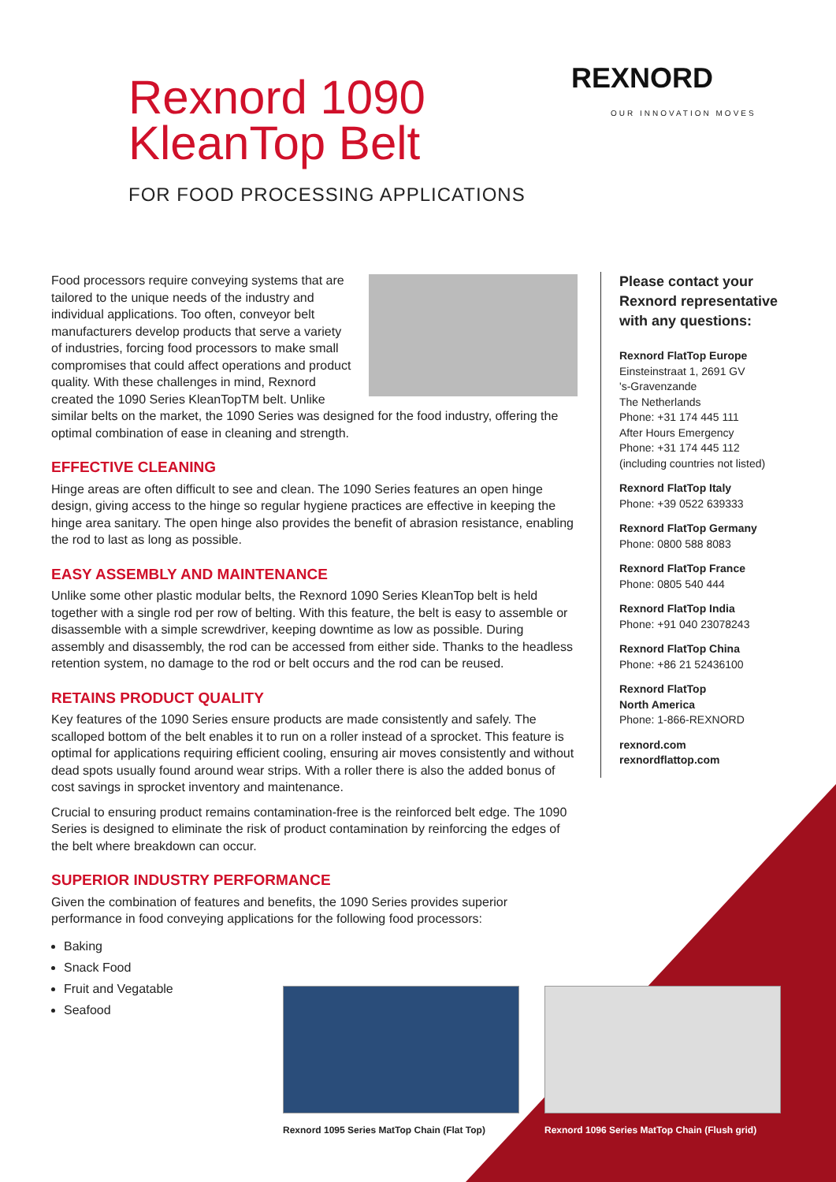Rexnord 1090
KleanTop Belt
FOR FOOD PROCESSING APPLICATIONS
REXNORD
OUR INNOVATION MOVES
Food processors require conveying systems that are tailored to the unique needs of the industry and individual applications. Too often, conveyor belt manufacturers develop products that serve a variety of industries, forcing food processors to make small compromises that could affect operations and product quality. With these challenges in mind, Rexnord created the 1090 Series KleanTopTM belt. Unlike similar belts on the market, the 1090 Series was designed for the food industry, offering the optimal combination of ease in cleaning and strength.
EFFECTIVE CLEANING
Hinge areas are often difficult to see and clean. The 1090 Series features an open hinge design, giving access to the hinge so regular hygiene practices are effective in keeping the hinge area sanitary. The open hinge also provides the benefit of abrasion resistance, enabling the rod to last as long as possible.
EASY ASSEMBLY AND MAINTENANCE
Unlike some other plastic modular belts, the Rexnord 1090 Series KleanTop belt is held together with a single rod per row of belting. With this feature, the belt is easy to assemble or disassemble with a simple screwdriver, keeping downtime as low as possible. During assembly and disassembly, the rod can be accessed from either side. Thanks to the headless retention system, no damage to the rod or belt occurs and the rod can be reused.
RETAINS PRODUCT QUALITY
Key features of the 1090 Series ensure products are made consistently and safely. The scalloped bottom of the belt enables it to run on a roller instead of a sprocket. This feature is optimal for applications requiring efficient cooling, ensuring air moves consistently and without dead spots usually found around wear strips. With a roller there is also the added bonus of cost savings in sprocket inventory and maintenance.
Crucial to ensuring product remains contamination-free is the reinforced belt edge. The 1090 Series is designed to eliminate the risk of product contamination by reinforcing the edges of the belt where breakdown can occur.
SUPERIOR INDUSTRY PERFORMANCE
Given the combination of features and benefits, the 1090 Series provides superior performance in food conveying applications for the following food processors:
Baking
Snack Food
Fruit and Vegatable
Seafood
Please contact your Rexnord representative with any questions:
Rexnord FlatTop Europe
Einsteinstraat 1, 2691 GV
's-Gravenzande
The Netherlands
Phone: +31 174 445 111
After Hours Emergency
Phone: +31 174 445 112
(including countries not listed)
Rexnord FlatTop Italy
Phone: +39 0522 639333
Rexnord FlatTop Germany
Phone: 0800 588 8083
Rexnord FlatTop France
Phone: 0805 540 444
Rexnord FlatTop India
Phone: +91 040 23078243
Rexnord FlatTop China
Phone: +86 21 52436100
Rexnord FlatTop
North America
Phone: 1-866-REXNORD
rexnord.com
rexnordflattop.com
Rexnord 1095 Series MatTop Chain (Flat Top)
Rexnord 1096 Series MatTop Chain (Flush grid)